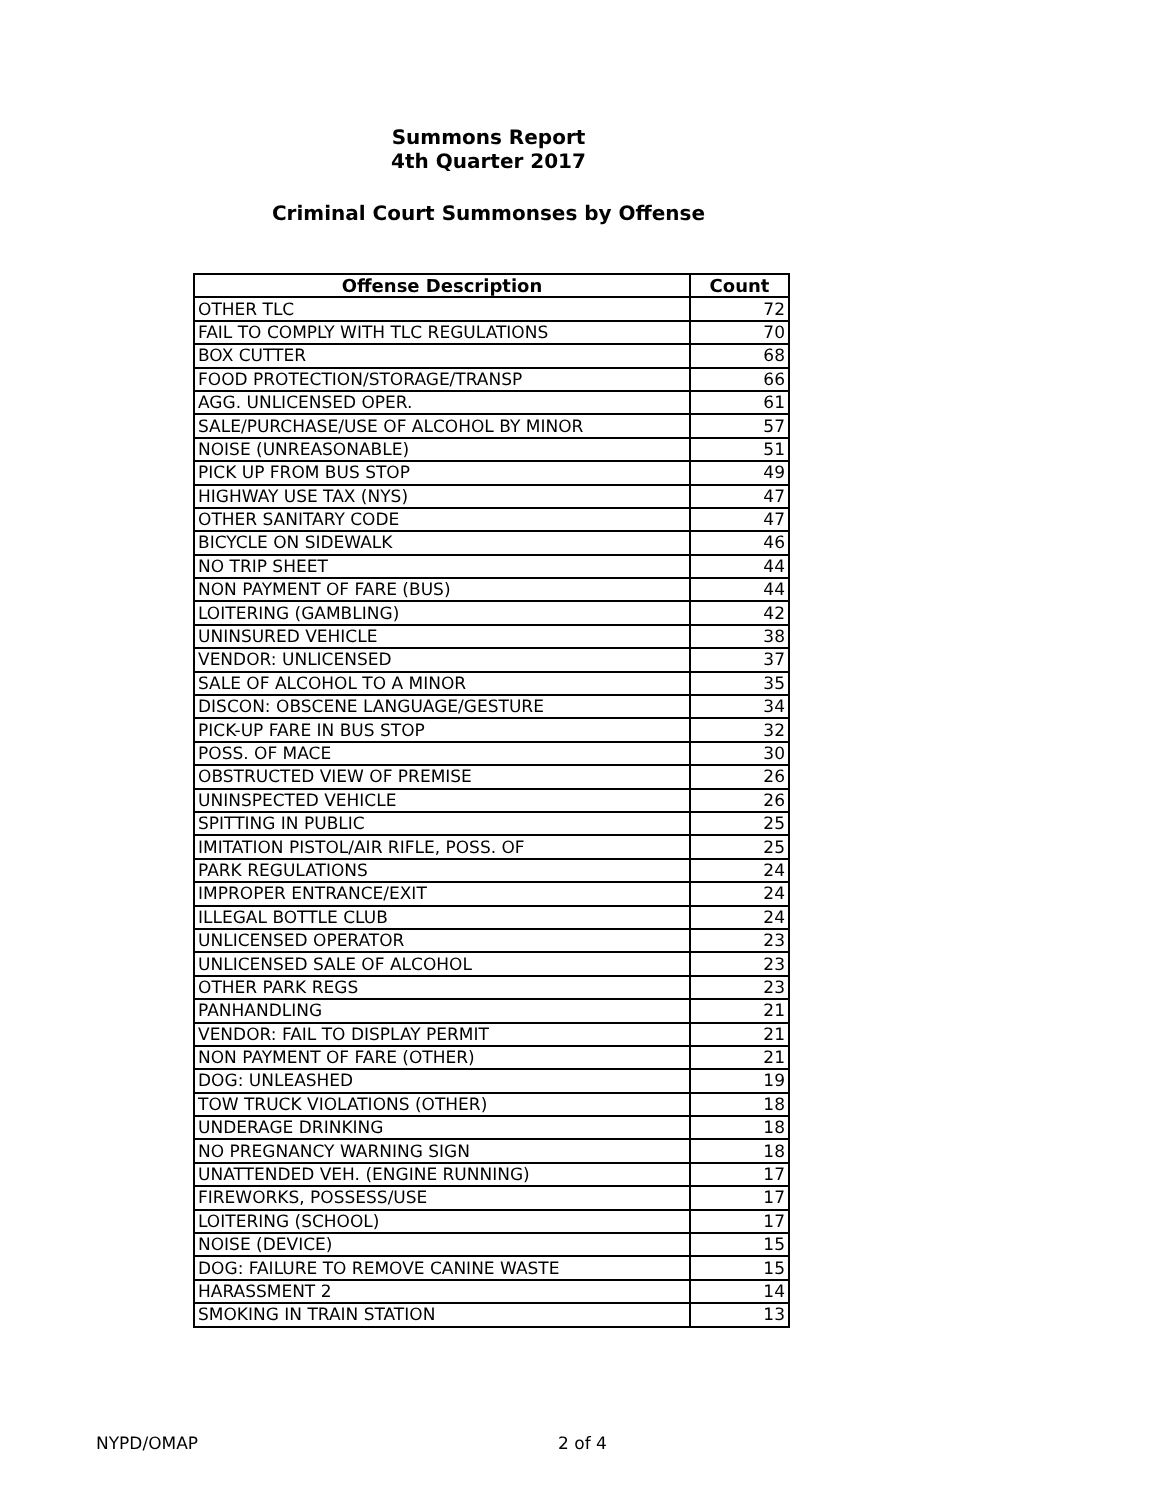Summons Report
4th Quarter 2017
Criminal Court Summonses by Offense
| Offense Description | Count |
| --- | --- |
| OTHER TLC | 72 |
| FAIL TO COMPLY WITH TLC REGULATIONS | 70 |
| BOX CUTTER | 68 |
| FOOD PROTECTION/STORAGE/TRANSP | 66 |
| AGG. UNLICENSED OPER. | 61 |
| SALE/PURCHASE/USE OF ALCOHOL BY MINOR | 57 |
| NOISE (UNREASONABLE) | 51 |
| PICK UP FROM BUS STOP | 49 |
| HIGHWAY USE TAX (NYS) | 47 |
| OTHER SANITARY CODE | 47 |
| BICYCLE ON SIDEWALK | 46 |
| NO TRIP SHEET | 44 |
| NON PAYMENT OF FARE (BUS) | 44 |
| LOITERING (GAMBLING) | 42 |
| UNINSURED VEHICLE | 38 |
| VENDOR: UNLICENSED | 37 |
| SALE OF ALCOHOL TO A MINOR | 35 |
| DISCON: OBSCENE LANGUAGE/GESTURE | 34 |
| PICK-UP FARE IN BUS STOP | 32 |
| POSS. OF MACE | 30 |
| OBSTRUCTED VIEW OF PREMISE | 26 |
| UNINSPECTED VEHICLE | 26 |
| SPITTING IN PUBLIC | 25 |
| IMITATION PISTOL/AIR RIFLE, POSS. OF | 25 |
| PARK REGULATIONS | 24 |
| IMPROPER ENTRANCE/EXIT | 24 |
| ILLEGAL BOTTLE CLUB | 24 |
| UNLICENSED OPERATOR | 23 |
| UNLICENSED SALE OF ALCOHOL | 23 |
| OTHER PARK REGS | 23 |
| PANHANDLING | 21 |
| VENDOR: FAIL TO DISPLAY PERMIT | 21 |
| NON PAYMENT OF FARE (OTHER) | 21 |
| DOG: UNLEASHED | 19 |
| TOW TRUCK VIOLATIONS (OTHER) | 18 |
| UNDERAGE DRINKING | 18 |
| NO PREGNANCY WARNING SIGN | 18 |
| UNATTENDED VEH. (ENGINE RUNNING) | 17 |
| FIREWORKS, POSSESS/USE | 17 |
| LOITERING (SCHOOL) | 17 |
| NOISE (DEVICE) | 15 |
| DOG: FAILURE TO REMOVE CANINE WASTE | 15 |
| HARASSMENT 2 | 14 |
| SMOKING IN TRAIN STATION | 13 |
NYPD/OMAP 2 of 4